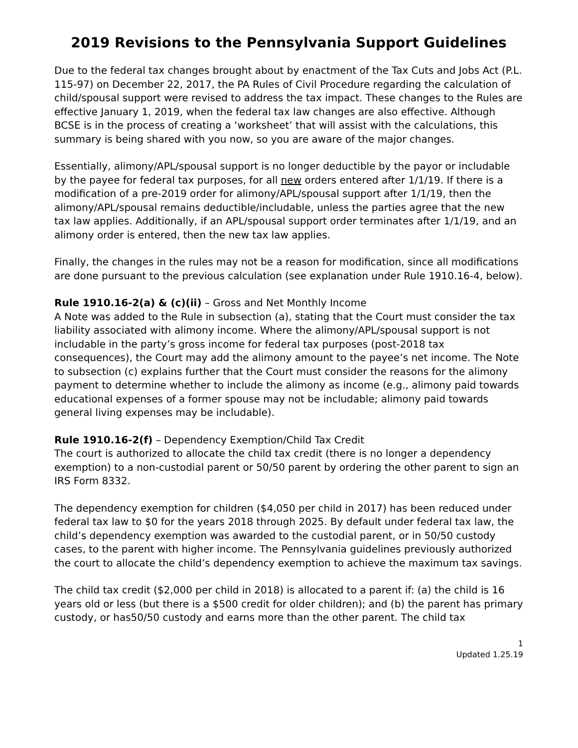2019 Revisions to the Pennsylvania Support Guidelines
Due to the federal tax changes brought about by enactment of the Tax Cuts and Jobs Act (P.L. 115-97) on December 22, 2017, the PA Rules of Civil Procedure regarding the calculation of child/spousal support were revised to address the tax impact. These changes to the Rules are effective January 1, 2019, when the federal tax law changes are also effective. Although BCSE is in the process of creating a ‘worksheet’ that will assist with the calculations, this summary is being shared with you now, so you are aware of the major changes.
Essentially, alimony/APL/spousal support is no longer deductible by the payor or includable by the payee for federal tax purposes, for all new orders entered after 1/1/19. If there is a modification of a pre-2019 order for alimony/APL/spousal support after 1/1/19, then the alimony/APL/spousal remains deductible/includable, unless the parties agree that the new tax law applies. Additionally, if an APL/spousal support order terminates after 1/1/19, and an alimony order is entered, then the new tax law applies.
Finally, the changes in the rules may not be a reason for modification, since all modifications are done pursuant to the previous calculation (see explanation under Rule 1910.16-4, below).
Rule 1910.16-2(a) & (c)(ii) – Gross and Net Monthly Income
A Note was added to the Rule in subsection (a), stating that the Court must consider the tax liability associated with alimony income. Where the alimony/APL/spousal support is not includable in the party’s gross income for federal tax purposes (post-2018 tax consequences), the Court may add the alimony amount to the payee’s net income. The Note to subsection (c) explains further that the Court must consider the reasons for the alimony payment to determine whether to include the alimony as income (e.g., alimony paid towards educational expenses of a former spouse may not be includable; alimony paid towards general living expenses may be includable).
Rule 1910.16-2(f) – Dependency Exemption/Child Tax Credit
The court is authorized to allocate the child tax credit (there is no longer a dependency exemption) to a non-custodial parent or 50/50 parent by ordering the other parent to sign an IRS Form 8332.
The dependency exemption for children ($4,050 per child in 2017) has been reduced under federal tax law to $0 for the years 2018 through 2025. By default under federal tax law, the child’s dependency exemption was awarded to the custodial parent, or in 50/50 custody cases, to the parent with higher income. The Pennsylvania guidelines previously authorized the court to allocate the child’s dependency exemption to achieve the maximum tax savings.
The child tax credit ($2,000 per child in 2018) is allocated to a parent if: (a) the child is 16 years old or less (but there is a $500 credit for older children); and (b) the parent has primary custody, or has50/50 custody and earns more than the other parent. The child tax
1
Updated 1.25.19